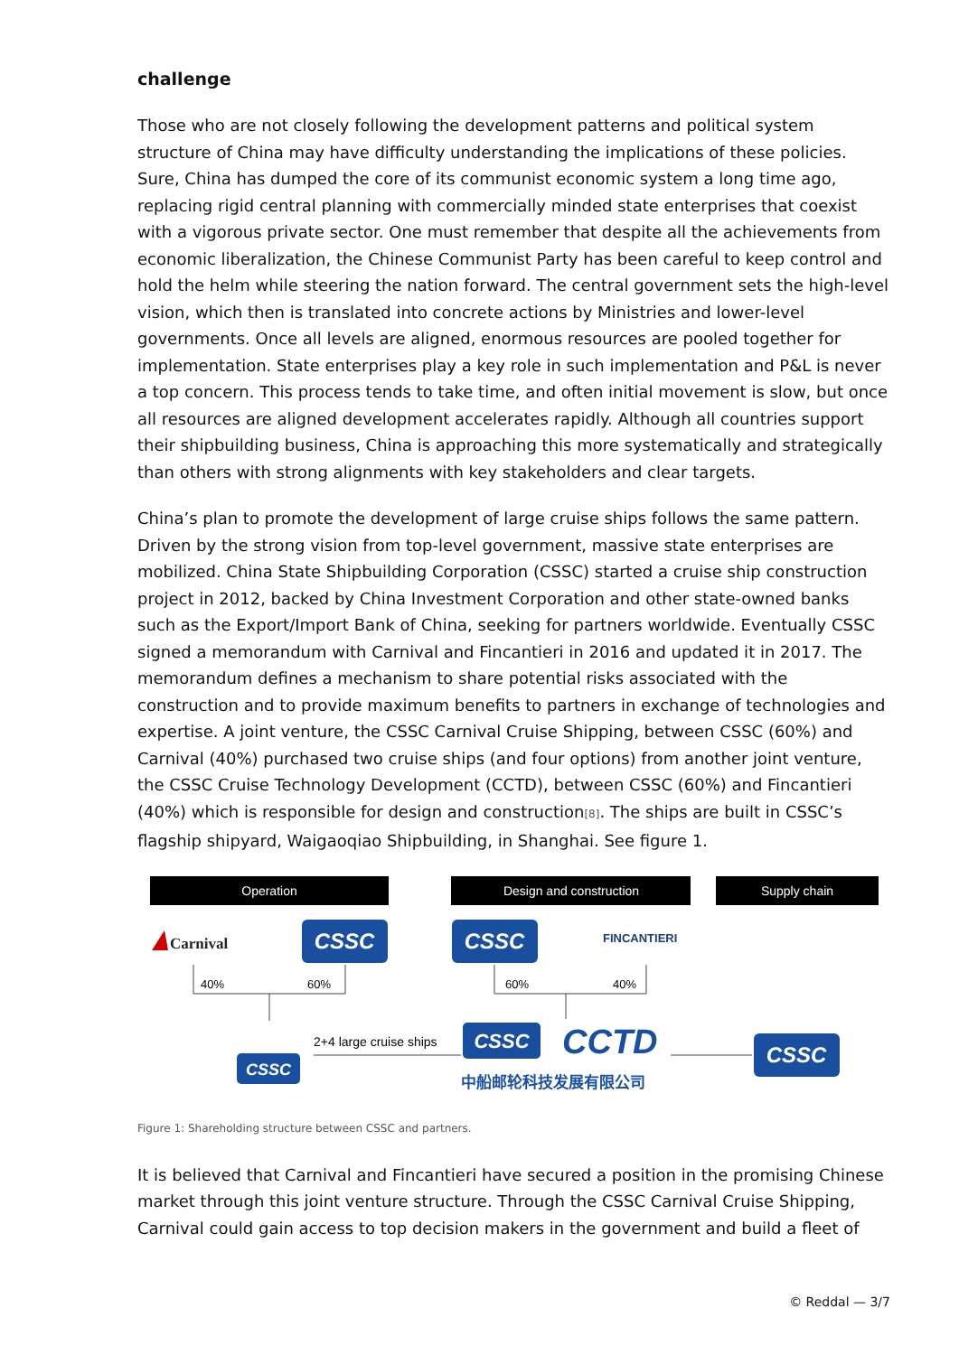challenge
Those who are not closely following the development patterns and political system structure of China may have difficulty understanding the implications of these policies. Sure, China has dumped the core of its communist economic system a long time ago, replacing rigid central planning with commercially minded state enterprises that coexist with a vigorous private sector. One must remember that despite all the achievements from economic liberalization, the Chinese Communist Party has been careful to keep control and hold the helm while steering the nation forward. The central government sets the high-level vision, which then is translated into concrete actions by Ministries and lower-level governments. Once all levels are aligned, enormous resources are pooled together for implementation. State enterprises play a key role in such implementation and P&L is never a top concern. This process tends to take time, and often initial movement is slow, but once all resources are aligned development accelerates rapidly. Although all countries support their shipbuilding business, China is approaching this more systematically and strategically than others with strong alignments with key stakeholders and clear targets.
China’s plan to promote the development of large cruise ships follows the same pattern. Driven by the strong vision from top-level government, massive state enterprises are mobilized. China State Shipbuilding Corporation (CSSC) started a cruise ship construction project in 2012, backed by China Investment Corporation and other state-owned banks such as the Export/Import Bank of China, seeking for partners worldwide. Eventually CSSC signed a memorandum with Carnival and Fincantieri in 2016 and updated it in 2017. The memorandum defines a mechanism to share potential risks associated with the construction and to provide maximum benefits to partners in exchange of technologies and expertise. A joint venture, the CSSC Carnival Cruise Shipping, between CSSC (60%) and Carnival (40%) purchased two cruise ships (and four options) from another joint venture, the CSSC Cruise Technology Development (CCTD), between CSSC (60%) and Fincantieri (40%) which is responsible for design and construction[8]. The ships are built in CSSC’s flagship shipyard, Waigaoqiao Shipbuilding, in Shanghai. See figure 1.
Operation
Design and construction
Supply chain
Carnival
CSSC
CSSC
FINCANTIERI
40%
60%
60%
40%
CSSC
2+4 large cruise ships
CSSC
CCTD
中船邮轮科技发展有限公司
CSSC
Figure 1: Shareholding structure between CSSC and partners.
It is believed that Carnival and Fincantieri have secured a position in the promising Chinese market through this joint venture structure. Through the CSSC Carnival Cruise Shipping, Carnival could gain access to top decision makers in the government and build a fleet of
© Reddal — 3/7